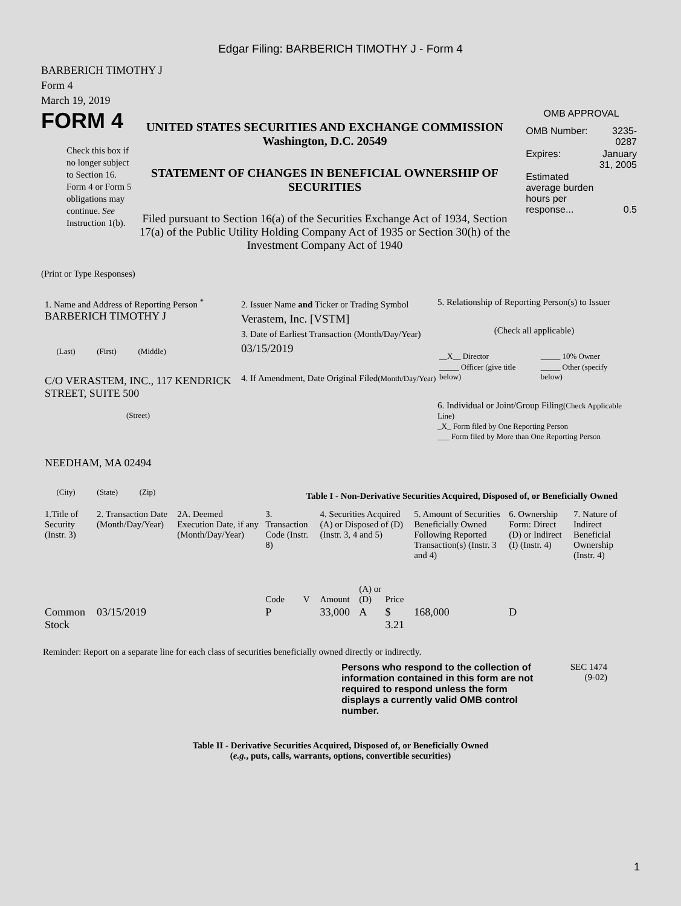Edgar Filing: BARBERICH TIMOTHY J - Form 4
BARBERICH TIMOTHY J
Form 4
March 19, 2019
FORM 4
Check this box if no longer subject to Section 16. Form 4 or Form 5 obligations may continue. See Instruction 1(b).
UNITED STATES SECURITIES AND EXCHANGE COMMISSION
Washington, D.C. 20549
STATEMENT OF CHANGES IN BENEFICIAL OWNERSHIP OF SECURITIES
Filed pursuant to Section 16(a) of the Securities Exchange Act of 1934, Section 17(a) of the Public Utility Holding Company Act of 1935 or Section 30(h) of the Investment Company Act of 1940
OMB APPROVAL
| OMB Number: | 3235-0287 |
| Expires: | January 31, 2005 |
| Estimated average burden hours per response... | 0.5 |
(Print or Type Responses)
1. Name and Address of Reporting Person <sup>*</sup>
BARBERICH TIMOTHY J
(Last) (First) (Middle)
C/O VERASTEM, INC., 117 KENDRICK STREET, SUITE 500
(Street)
NEEDHAM, MA 02494
(City) (State) (Zip)
2. Issuer Name and Ticker or Trading Symbol
Verastem, Inc. [VSTM]
3. Date of Earliest Transaction (Month/Day/Year)
03/15/2019
4. If Amendment, Date Original Filed(Month/Day/Year)
5. Relationship of Reporting Person(s) to Issuer
(Check all applicable)
| __X__ Director | _____ 10% Owner |
| _____ Officer (give title below) | _____ Other (specify below) |
6. Individual or Joint/Group Filing(Check Applicable Line)
_X_ Form filed by One Reporting Person
___ Form filed by More than One Reporting Person
Table I - Non-Derivative Securities Acquired, Disposed of, or Beneficially Owned
| 1.Title of Security (Instr. 3) | 2. Transaction Date (Month/Day/Year) | 2A. Deemed Execution Date, if any (Month/Day/Year) | 3. Transaction Code (Instr. 8) | | 4. Securities Acquired (A) or Disposed of (D) (Instr. 3, 4 and 5) | | | 5. Amount of Securities Beneficially Owned Following Reported Transaction(s) (Instr. 3 and 4) | 6. Ownership Form: Direct (D) or Indirect (I) (Instr. 4) | 7. Nature of Indirect Beneficial Ownership (Instr. 4) |
| --- | --- | --- | --- | --- | --- | --- | --- | --- | --- | --- |
| | | | Code | V | Amount | (A) or (D) | Price | | | |
| Common Stock | 03/15/2019 | | P | | 33,000 | A | $ 3.21 | 168,000 | D | |
Reminder: Report on a separate line for each class of securities beneficially owned directly or indirectly.
Persons who respond to the collection of information contained in this form are not required to respond unless the form displays a currently valid OMB control number.
SEC 1474
(9-02)
Table II - Derivative Securities Acquired, Disposed of, or Beneficially Owned
(e.g., puts, calls, warrants, options, convertible securities)
1